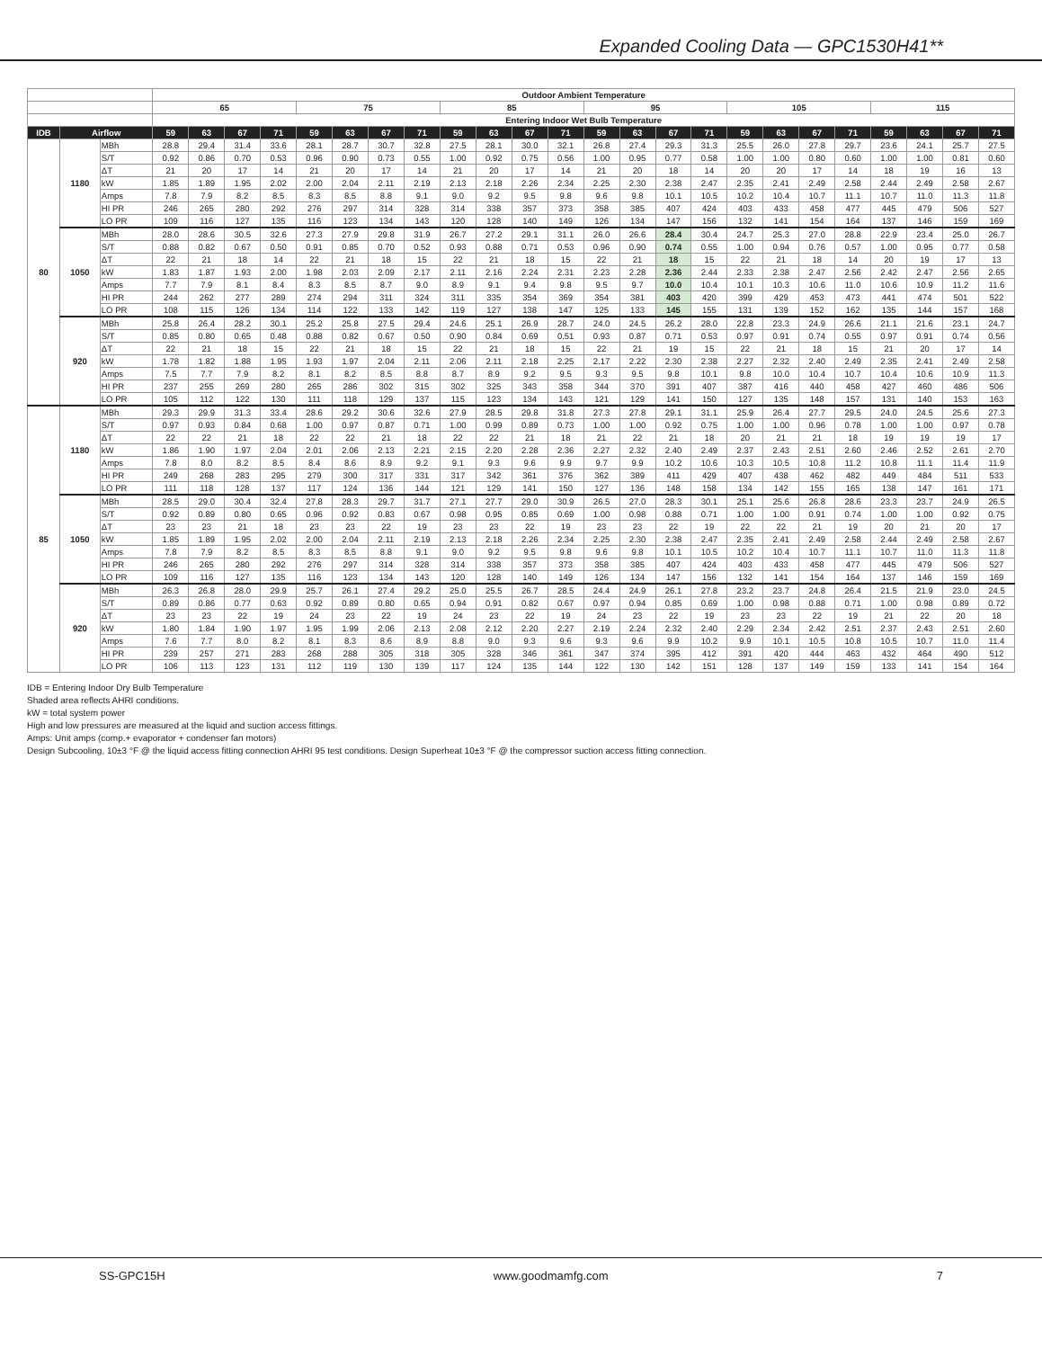Expanded Cooling Data — GPC1530H41**
| | | | Outdoor Ambient Temperature | | | | | | | | | | | | | | | | | | | | | | | |
| --- | --- | --- | --- | --- | --- | --- | --- | --- | --- | --- | --- | --- | --- | --- | --- | --- | --- | --- | --- | --- | --- | --- | --- | --- | --- | --- |
| | | | 65 | | | | 75 | | | | 85 | | | | 95 | | | | 105 | | | | 115 | | | |
| | | | Entering Indoor Wet Bulb Temperature | | | | | | | | | | | | | | | | | | | | | | | |
| IDB | Airflow | | 59 | 63 | 67 | 71 | 59 | 63 | 67 | 71 | 59 | 63 | 67 | 71 | 59 | 63 | 67 | 71 | 59 | 63 | 67 | 71 | 59 | 63 | 67 | 71 |
| 80 | 1180 | MBh | 28.8 | 29.4 | 31.4 | 33.6 | 28.1 | 28.7 | 30.7 | 32.8 | 27.5 | 28.1 | 30.0 | 32.1 | 26.8 | 27.4 | 29.3 | 31.3 | 25.5 | 26.0 | 27.8 | 29.7 | 23.6 | 24.1 | 25.7 | 27.5 |
| | | S/T | 0.92 | 0.86 | 0.70 | 0.53 | 0.96 | 0.90 | 0.73 | 0.55 | 1.00 | 0.92 | 0.75 | 0.56 | 1.00 | 0.95 | 0.77 | 0.58 | 1.00 | 1.00 | 0.80 | 0.60 | 1.00 | 1.00 | 0.81 | 0.60 |
| | | ΔT | 21 | 20 | 17 | 14 | 21 | 20 | 17 | 14 | 21 | 20 | 17 | 14 | 21 | 20 | 18 | 14 | 20 | 20 | 17 | 14 | 18 | 19 | 16 | 13 |
| | | kW | 1.85 | 1.89 | 1.95 | 2.02 | 2.00 | 2.04 | 2.11 | 2.19 | 2.13 | 2.18 | 2.26 | 2.34 | 2.25 | 2.30 | 2.38 | 2.47 | 2.35 | 2.41 | 2.49 | 2.58 | 2.44 | 2.49 | 2.58 | 2.67 |
| | | Amps | 7.8 | 7.9 | 8.2 | 8.5 | 8.3 | 8.5 | 8.8 | 9.1 | 9.0 | 9.2 | 9.5 | 9.8 | 9.6 | 9.8 | 10.1 | 10.5 | 10.2 | 10.4 | 10.7 | 11.1 | 10.7 | 11.0 | 11.3 | 11.8 |
| | | HI PR | 246 | 265 | 280 | 292 | 276 | 297 | 314 | 328 | 314 | 338 | 357 | 373 | 358 | 385 | 407 | 424 | 403 | 433 | 458 | 477 | 445 | 479 | 506 | 527 |
| | | LO PR | 109 | 116 | 127 | 135 | 116 | 123 | 134 | 143 | 120 | 128 | 140 | 149 | 126 | 134 | 147 | 156 | 132 | 141 | 154 | 164 | 137 | 146 | 159 | 169 |
| | 1050 | MBh | 28.0 | 28.6 | 30.5 | 32.6 | 27.3 | 27.9 | 29.8 | 31.9 | 26.7 | 27.2 | 29.1 | 31.1 | 26.0 | 26.6 | 28.4 | 30.4 | 24.7 | 25.3 | 27.0 | 28.8 | 22.9 | 23.4 | 25.0 | 26.7 |
| | | S/T | 0.88 | 0.82 | 0.67 | 0.50 | 0.91 | 0.85 | 0.70 | 0.52 | 0.93 | 0.88 | 0.71 | 0.53 | 0.96 | 0.90 | 0.74 | 0.55 | 1.00 | 0.94 | 0.76 | 0.57 | 1.00 | 0.95 | 0.77 | 0.58 |
| | | ΔT | 22 | 21 | 18 | 14 | 22 | 21 | 18 | 15 | 22 | 21 | 18 | 15 | 22 | 21 | 18 | 15 | 22 | 21 | 18 | 14 | 20 | 19 | 17 | 13 |
| | | kW | 1.83 | 1.87 | 1.93 | 2.00 | 1.98 | 2.03 | 2.09 | 2.17 | 2.11 | 2.16 | 2.24 | 2.31 | 2.23 | 2.28 | 2.36 | 2.44 | 2.33 | 2.38 | 2.47 | 2.56 | 2.42 | 2.47 | 2.56 | 2.65 |
| | | Amps | 7.7 | 7.9 | 8.1 | 8.4 | 8.3 | 8.5 | 8.7 | 9.0 | 8.9 | 9.1 | 9.4 | 9.8 | 9.5 | 9.7 | 10.0 | 10.4 | 10.1 | 10.3 | 10.6 | 11.0 | 10.6 | 10.9 | 11.2 | 11.6 |
| | | HI PR | 244 | 262 | 277 | 289 | 274 | 294 | 311 | 324 | 311 | 335 | 354 | 369 | 354 | 381 | 403 | 420 | 399 | 429 | 453 | 473 | 441 | 474 | 501 | 522 |
| | | LO PR | 108 | 115 | 126 | 134 | 114 | 122 | 133 | 142 | 119 | 127 | 138 | 147 | 125 | 133 | 145 | 155 | 131 | 139 | 152 | 162 | 135 | 144 | 157 | 168 |
| | 920 | MBh | 25.8 | 26.4 | 28.2 | 30.1 | 25.2 | 25.8 | 27.5 | 29.4 | 24.6 | 25.1 | 26.9 | 28.7 | 24.0 | 24.5 | 26.2 | 28.0 | 22.8 | 23.3 | 24.9 | 26.6 | 21.1 | 21.6 | 23.1 | 24.7 |
| | | S/T | 0.85 | 0.80 | 0.65 | 0.48 | 0.88 | 0.82 | 0.67 | 0.50 | 0.90 | 0.84 | 0.69 | 0.51 | 0.93 | 0.87 | 0.71 | 0.53 | 0.97 | 0.91 | 0.74 | 0.55 | 0.97 | 0.91 | 0.74 | 0.56 |
| | | ΔT | 22 | 21 | 18 | 15 | 22 | 21 | 18 | 15 | 22 | 21 | 18 | 15 | 22 | 21 | 19 | 15 | 22 | 21 | 18 | 15 | 21 | 20 | 17 | 14 |
| | | kW | 1.78 | 1.82 | 1.88 | 1.95 | 1.93 | 1.97 | 2.04 | 2.11 | 2.06 | 2.11 | 2.18 | 2.25 | 2.17 | 2.22 | 2.30 | 2.38 | 2.27 | 2.32 | 2.40 | 2.49 | 2.35 | 2.41 | 2.49 | 2.58 |
| | | Amps | 7.5 | 7.7 | 7.9 | 8.2 | 8.1 | 8.2 | 8.5 | 8.8 | 8.7 | 8.9 | 9.2 | 9.5 | 9.3 | 9.5 | 9.8 | 10.1 | 9.8 | 10.0 | 10.4 | 10.7 | 10.4 | 10.6 | 10.9 | 11.3 |
| | | HI PR | 237 | 255 | 269 | 280 | 265 | 286 | 302 | 315 | 302 | 325 | 343 | 358 | 344 | 370 | 391 | 407 | 387 | 416 | 440 | 458 | 427 | 460 | 486 | 506 |
| | | LO PR | 105 | 112 | 122 | 130 | 111 | 118 | 129 | 137 | 115 | 123 | 134 | 143 | 121 | 129 | 141 | 150 | 127 | 135 | 148 | 157 | 131 | 140 | 153 | 163 |
| 85 | 1180 | MBh | 29.3 | 29.9 | 31.3 | 33.4 | 28.6 | 29.2 | 30.6 | 32.6 | 27.9 | 28.5 | 29.8 | 31.8 | 27.3 | 27.8 | 29.1 | 31.1 | 25.9 | 26.4 | 27.7 | 29.5 | 24.0 | 24.5 | 25.6 | 27.3 |
| | | S/T | 0.97 | 0.93 | 0.84 | 0.68 | 1.00 | 0.97 | 0.87 | 0.71 | 1.00 | 0.99 | 0.89 | 0.73 | 1.00 | 1.00 | 0.92 | 0.75 | 1.00 | 1.00 | 0.96 | 0.78 | 1.00 | 1.00 | 0.97 | 0.78 |
| | | ΔT | 22 | 22 | 21 | 18 | 22 | 22 | 21 | 18 | 22 | 22 | 21 | 18 | 21 | 22 | 21 | 18 | 20 | 21 | 21 | 18 | 19 | 19 | 19 | 17 |
| | | kW | 1.86 | 1.90 | 1.97 | 2.04 | 2.01 | 2.06 | 2.13 | 2.21 | 2.15 | 2.20 | 2.28 | 2.36 | 2.27 | 2.32 | 2.40 | 2.49 | 2.37 | 2.43 | 2.51 | 2.60 | 2.46 | 2.52 | 2.61 | 2.70 |
| | | Amps | 7.8 | 8.0 | 8.2 | 8.5 | 8.4 | 8.6 | 8.9 | 9.2 | 9.1 | 9.3 | 9.6 | 9.9 | 9.7 | 9.9 | 10.2 | 10.6 | 10.3 | 10.5 | 10.8 | 11.2 | 10.8 | 11.1 | 11.4 | 11.9 |
| | | HI PR | 249 | 268 | 283 | 295 | 279 | 300 | 317 | 331 | 317 | 342 | 361 | 376 | 362 | 389 | 411 | 429 | 407 | 438 | 462 | 482 | 449 | 484 | 511 | 533 |
| | | LO PR | 111 | 118 | 128 | 137 | 117 | 124 | 136 | 144 | 121 | 129 | 141 | 150 | 127 | 136 | 148 | 158 | 134 | 142 | 155 | 165 | 138 | 147 | 161 | 171 |
| | 1050 | MBh | 28.5 | 29.0 | 30.4 | 32.4 | 27.8 | 28.3 | 29.7 | 31.7 | 27.1 | 27.7 | 29.0 | 30.9 | 26.5 | 27.0 | 28.3 | 30.1 | 25.1 | 25.6 | 26.8 | 28.6 | 23.3 | 23.7 | 24.9 | 26.5 |
| | | S/T | 0.92 | 0.89 | 0.80 | 0.65 | 0.96 | 0.92 | 0.83 | 0.67 | 0.98 | 0.95 | 0.85 | 0.69 | 1.00 | 0.98 | 0.88 | 0.71 | 1.00 | 1.00 | 0.91 | 0.74 | 1.00 | 1.00 | 0.92 | 0.75 |
| | | ΔT | 23 | 23 | 21 | 18 | 23 | 23 | 22 | 19 | 23 | 23 | 22 | 19 | 23 | 23 | 22 | 19 | 22 | 22 | 21 | 19 | 20 | 21 | 20 | 17 |
| | | kW | 1.85 | 1.89 | 1.95 | 2.02 | 2.00 | 2.04 | 2.11 | 2.19 | 2.13 | 2.18 | 2.26 | 2.34 | 2.25 | 2.30 | 2.38 | 2.47 | 2.35 | 2.41 | 2.49 | 2.58 | 2.44 | 2.49 | 2.58 | 2.67 |
| | | Amps | 7.8 | 7.9 | 8.2 | 8.5 | 8.3 | 8.5 | 8.8 | 9.1 | 9.0 | 9.2 | 9.5 | 9.8 | 9.6 | 9.8 | 10.1 | 10.5 | 10.2 | 10.4 | 10.7 | 11.1 | 10.7 | 11.0 | 11.3 | 11.8 |
| | | HI PR | 246 | 265 | 280 | 292 | 276 | 297 | 314 | 328 | 314 | 338 | 357 | 373 | 358 | 385 | 407 | 424 | 403 | 433 | 458 | 477 | 445 | 479 | 506 | 527 |
| | | LO PR | 109 | 116 | 127 | 135 | 116 | 123 | 134 | 143 | 120 | 128 | 140 | 149 | 126 | 134 | 147 | 156 | 132 | 141 | 154 | 164 | 137 | 146 | 159 | 169 |
| | 920 | MBh | 26.3 | 26.8 | 28.0 | 29.9 | 25.7 | 26.1 | 27.4 | 29.2 | 25.0 | 25.5 | 26.7 | 28.5 | 24.4 | 24.9 | 26.1 | 27.8 | 23.2 | 23.7 | 24.8 | 26.4 | 21.5 | 21.9 | 23.0 | 24.5 |
| | | S/T | 0.89 | 0.86 | 0.77 | 0.63 | 0.92 | 0.89 | 0.80 | 0.65 | 0.94 | 0.91 | 0.82 | 0.67 | 0.97 | 0.94 | 0.85 | 0.69 | 1.00 | 0.98 | 0.88 | 0.71 | 1.00 | 0.98 | 0.89 | 0.72 |
| | | ΔT | 23 | 23 | 22 | 19 | 24 | 23 | 22 | 19 | 24 | 23 | 22 | 19 | 24 | 23 | 22 | 19 | 23 | 23 | 22 | 19 | 21 | 22 | 20 | 18 |
| | | kW | 1.80 | 1.84 | 1.90 | 1.97 | 1.95 | 1.99 | 2.06 | 2.13 | 2.08 | 2.12 | 2.20 | 2.27 | 2.19 | 2.24 | 2.32 | 2.40 | 2.29 | 2.34 | 2.42 | 2.51 | 2.37 | 2.43 | 2.51 | 2.60 |
| | | Amps | 7.6 | 7.7 | 8.0 | 8.2 | 8.1 | 8.3 | 8.6 | 8.9 | 8.8 | 9.0 | 9.3 | 9.6 | 9.3 | 9.6 | 9.9 | 10.2 | 9.9 | 10.1 | 10.5 | 10.8 | 10.5 | 10.7 | 11.0 | 11.4 |
| | | HI PR | 239 | 257 | 271 | 283 | 268 | 288 | 305 | 318 | 305 | 328 | 346 | 361 | 347 | 374 | 395 | 412 | 391 | 420 | 444 | 463 | 432 | 464 | 490 | 512 |
| | | LO PR | 106 | 113 | 123 | 131 | 112 | 119 | 130 | 139 | 117 | 124 | 135 | 144 | 122 | 130 | 142 | 151 | 128 | 137 | 149 | 159 | 133 | 141 | 154 | 164 |
IDB = Entering Indoor Dry Bulb Temperature
Shaded area reflects AHRI conditions.
kW = total system power
High and low pressures are measured at the liquid and suction access fittings.
Amps: Unit amps (comp.+ evaporator + condenser fan motors)
Design Subcooling, 10±3 °F @ the liquid access fitting connection AHRI 95 test conditions. Design Superheat 10±3 °F @ the compressor suction access fitting connection.
SS-GPC15H www.goodmamfg.com 7